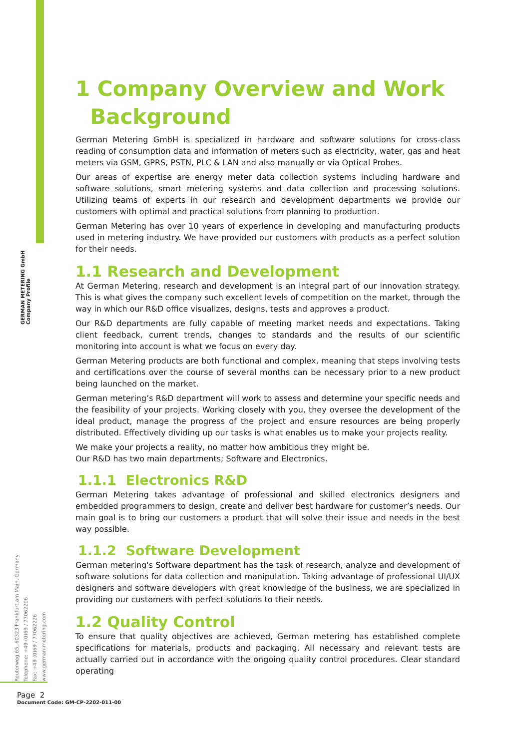GERMAN METERING GmbH
Company Profile
Reuterweg 65, 60323 Frankfurt am Main, Germany
Telephone: +49 (0)69 / 77062206
Fax: +49 (0)69 / 77062226
www.german-metering.com
1 Company Overview and Work
Background
German Metering GmbH is specialized in hardware and software solutions for cross-class reading of consumption data and information of meters such as electricity, water, gas and heat meters via GSM, GPRS, PSTN, PLC & LAN and also manually or via Optical Probes.
Our areas of expertise are energy meter data collection systems including hardware and software solutions, smart metering systems and data collection and processing solutions. Utilizing teams of experts in our research and development departments we provide our customers with optimal and practical solutions from planning to production.
German Metering has over 10 years of experience in developing and manufacturing products used in metering industry. We have provided our customers with products as a perfect solution for their needs.
1.1 Research and Development
At German Metering, research and development is an integral part of our innovation strategy. This is what gives the company such excellent levels of competition on the market, through the way in which our R&D office visualizes, designs, tests and approves a product.
Our R&D departments are fully capable of meeting market needs and expectations. Taking client feedback, current trends, changes to standards and the results of our scientific monitoring into account is what we focus on every day.
German Metering products are both functional and complex, meaning that steps involving tests and certifications over the course of several months can be necessary prior to a new product being launched on the market.
German metering’s R&D department will work to assess and determine your specific needs and the feasibility of your projects. Working closely with you, they oversee the development of the ideal product, manage the progress of the project and ensure resources are being properly distributed. Effectively dividing up our tasks is what enables us to make your projects reality.
We make your projects a reality, no matter how ambitious they might be.
Our R&D has two main departments; Software and Electronics.
1.1.1 Electronics R&D
German Metering takes advantage of professional and skilled electronics designers and embedded programmers to design, create and deliver best hardware for customer’s needs. Our main goal is to bring our customers a product that will solve their issue and needs in the best way possible.
1.1.2 Software Development
German metering's Software department has the task of research, analyze and development of software solutions for data collection and manipulation. Taking advantage of professional UI/UX designers and software developers with great knowledge of the business, we are specialized in providing our customers with perfect solutions to their needs.
1.2 Quality Control
To ensure that quality objectives are achieved, German metering has established complete specifications for materials, products and packaging. All necessary and relevant tests are actually carried out in accordance with the ongoing quality control procedures. Clear standard operating
Page 2
Document Code: GM-CP-2202-011-00